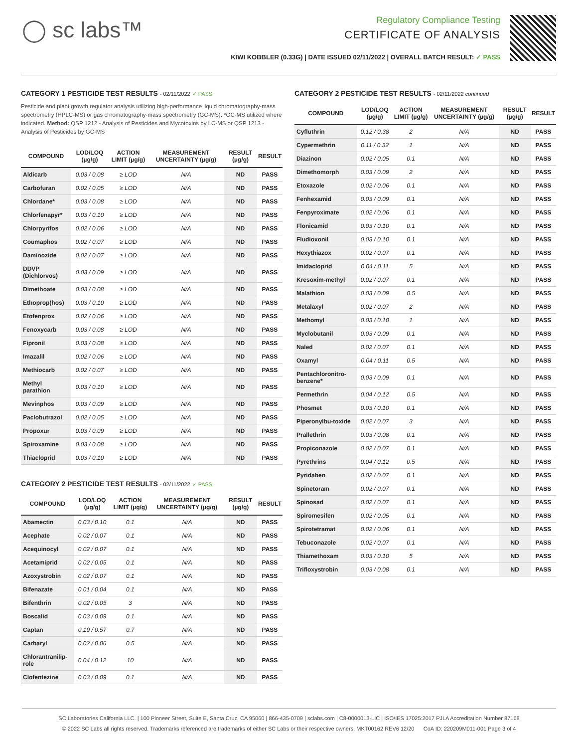◯ sc labs™
Regulatory Compliance Testing
CERTIFICATE OF ANALYSIS
KIWI KOBBLER (0.33G) | DATE ISSUED 02/11/2022 | OVERALL BATCH RESULT: ✓ PASS
CATEGORY 1 PESTICIDE TEST RESULTS - 02/11/2022 ✓ PASS
Pesticide and plant growth regulator analysis utilizing high-performance liquid chromatography-mass spectrometry (HPLC-MS) or gas chromatography-mass spectrometry (GC-MS). *GC-MS utilized where indicated. Method: QSP 1212 - Analysis of Pesticides and Mycotoxins by LC-MS or QSP 1213 - Analysis of Pesticides by GC-MS
| COMPOUND | LOD/LOQ (µg/g) | ACTION LIMIT (µg/g) | MEASUREMENT UNCERTAINTY (µg/g) | RESULT (µg/g) | RESULT |
| --- | --- | --- | --- | --- | --- |
| Aldicarb | 0.03 / 0.08 | ≥ LOD | N/A | ND | PASS |
| Carbofuran | 0.02 / 0.05 | ≥ LOD | N/A | ND | PASS |
| Chlordane* | 0.03 / 0.08 | ≥ LOD | N/A | ND | PASS |
| Chlorfenapyr* | 0.03 / 0.10 | ≥ LOD | N/A | ND | PASS |
| Chlorpyrifos | 0.02 / 0.06 | ≥ LOD | N/A | ND | PASS |
| Coumaphos | 0.02 / 0.07 | ≥ LOD | N/A | ND | PASS |
| Daminozide | 0.02 / 0.07 | ≥ LOD | N/A | ND | PASS |
| DDVP (Dichlorvos) | 0.03 / 0.09 | ≥ LOD | N/A | ND | PASS |
| Dimethoate | 0.03 / 0.08 | ≥ LOD | N/A | ND | PASS |
| Ethoprop(hos) | 0.03 / 0.10 | ≥ LOD | N/A | ND | PASS |
| Etofenprox | 0.02 / 0.06 | ≥ LOD | N/A | ND | PASS |
| Fenoxycarb | 0.03 / 0.08 | ≥ LOD | N/A | ND | PASS |
| Fipronil | 0.03 / 0.08 | ≥ LOD | N/A | ND | PASS |
| Imazalil | 0.02 / 0.06 | ≥ LOD | N/A | ND | PASS |
| Methiocarb | 0.02 / 0.07 | ≥ LOD | N/A | ND | PASS |
| Methyl parathion | 0.03 / 0.10 | ≥ LOD | N/A | ND | PASS |
| Mevinphos | 0.03 / 0.09 | ≥ LOD | N/A | ND | PASS |
| Paclobutrazol | 0.02 / 0.05 | ≥ LOD | N/A | ND | PASS |
| Propoxur | 0.03 / 0.09 | ≥ LOD | N/A | ND | PASS |
| Spiroxamine | 0.03 / 0.08 | ≥ LOD | N/A | ND | PASS |
| Thiacloprid | 0.03 / 0.10 | ≥ LOD | N/A | ND | PASS |
CATEGORY 2 PESTICIDE TEST RESULTS - 02/11/2022 ✓ PASS
| COMPOUND | LOD/LOQ (µg/g) | ACTION LIMIT (µg/g) | MEASUREMENT UNCERTAINTY (µg/g) | RESULT (µg/g) | RESULT |
| --- | --- | --- | --- | --- | --- |
| Abamectin | 0.03 / 0.10 | 0.1 | N/A | ND | PASS |
| Acephate | 0.02 / 0.07 | 0.1 | N/A | ND | PASS |
| Acequinocyl | 0.02 / 0.07 | 0.1 | N/A | ND | PASS |
| Acetamiprid | 0.02 / 0.05 | 0.1 | N/A | ND | PASS |
| Azoxystrobin | 0.02 / 0.07 | 0.1 | N/A | ND | PASS |
| Bifenazate | 0.01 / 0.04 | 0.1 | N/A | ND | PASS |
| Bifenthrin | 0.02 / 0.05 | 3 | N/A | ND | PASS |
| Boscalid | 0.03 / 0.09 | 0.1 | N/A | ND | PASS |
| Captan | 0.19 / 0.57 | 0.7 | N/A | ND | PASS |
| Carbaryl | 0.02 / 0.06 | 0.5 | N/A | ND | PASS |
| Chlorantranilip-role | 0.04 / 0.12 | 10 | N/A | ND | PASS |
| Clofentezine | 0.03 / 0.09 | 0.1 | N/A | ND | PASS |
CATEGORY 2 PESTICIDE TEST RESULTS - 02/11/2022 continued
| COMPOUND | LOD/LOQ (µg/g) | ACTION LIMIT (µg/g) | MEASUREMENT UNCERTAINTY (µg/g) | RESULT (µg/g) | RESULT |
| --- | --- | --- | --- | --- | --- |
| Cyfluthrin | 0.12 / 0.38 | 2 | N/A | ND | PASS |
| Cypermethrin | 0.11 / 0.32 | 1 | N/A | ND | PASS |
| Diazinon | 0.02 / 0.05 | 0.1 | N/A | ND | PASS |
| Dimethomorph | 0.03 / 0.09 | 2 | N/A | ND | PASS |
| Etoxazole | 0.02 / 0.06 | 0.1 | N/A | ND | PASS |
| Fenhexamid | 0.03 / 0.09 | 0.1 | N/A | ND | PASS |
| Fenpyroximate | 0.02 / 0.06 | 0.1 | N/A | ND | PASS |
| Flonicamid | 0.03 / 0.10 | 0.1 | N/A | ND | PASS |
| Fludioxonil | 0.03 / 0.10 | 0.1 | N/A | ND | PASS |
| Hexythiazox | 0.02 / 0.07 | 0.1 | N/A | ND | PASS |
| Imidacloprid | 0.04 / 0.11 | 5 | N/A | ND | PASS |
| Kresoxim-methyl | 0.02 / 0.07 | 0.1 | N/A | ND | PASS |
| Malathion | 0.03 / 0.09 | 0.5 | N/A | ND | PASS |
| Metalaxyl | 0.02 / 0.07 | 2 | N/A | ND | PASS |
| Methomyl | 0.03 / 0.10 | 1 | N/A | ND | PASS |
| Myclobutanil | 0.03 / 0.09 | 0.1 | N/A | ND | PASS |
| Naled | 0.02 / 0.07 | 0.1 | N/A | ND | PASS |
| Oxamyl | 0.04 / 0.11 | 0.5 | N/A | ND | PASS |
| Pentachloronitro-benzene* | 0.03 / 0.09 | 0.1 | N/A | ND | PASS |
| Permethrin | 0.04 / 0.12 | 0.5 | N/A | ND | PASS |
| Phosmet | 0.03 / 0.10 | 0.1 | N/A | ND | PASS |
| Piperonylbu-toxide | 0.02 / 0.07 | 3 | N/A | ND | PASS |
| Prallethrin | 0.03 / 0.08 | 0.1 | N/A | ND | PASS |
| Propiconazole | 0.02 / 0.07 | 0.1 | N/A | ND | PASS |
| Pyrethrins | 0.04 / 0.12 | 0.5 | N/A | ND | PASS |
| Pyridaben | 0.02 / 0.07 | 0.1 | N/A | ND | PASS |
| Spinetoram | 0.02 / 0.07 | 0.1 | N/A | ND | PASS |
| Spinosad | 0.02 / 0.07 | 0.1 | N/A | ND | PASS |
| Spiromesifen | 0.02 / 0.05 | 0.1 | N/A | ND | PASS |
| Spirotetramat | 0.02 / 0.06 | 0.1 | N/A | ND | PASS |
| Tebuconazole | 0.02 / 0.07 | 0.1 | N/A | ND | PASS |
| Thiamethoxam | 0.03 / 0.10 | 5 | N/A | ND | PASS |
| Trifloxystrobin | 0.03 / 0.08 | 0.1 | N/A | ND | PASS |
SC Laboratories California LLC. | 100 Pioneer Street, Suite E, Santa Cruz, CA 95060 | 866-435-0709 | sclabs.com | C8-0000013-LIC | ISO/IES 17025:2017 PJLA Accreditation Number 87168
© 2022 SC Labs all rights reserved. Trademarks referenced are trademarks of either SC Labs or their respective owners. MKT00162 REV6 12/20 CoA ID: 220209M011-001 Page 3 of 4